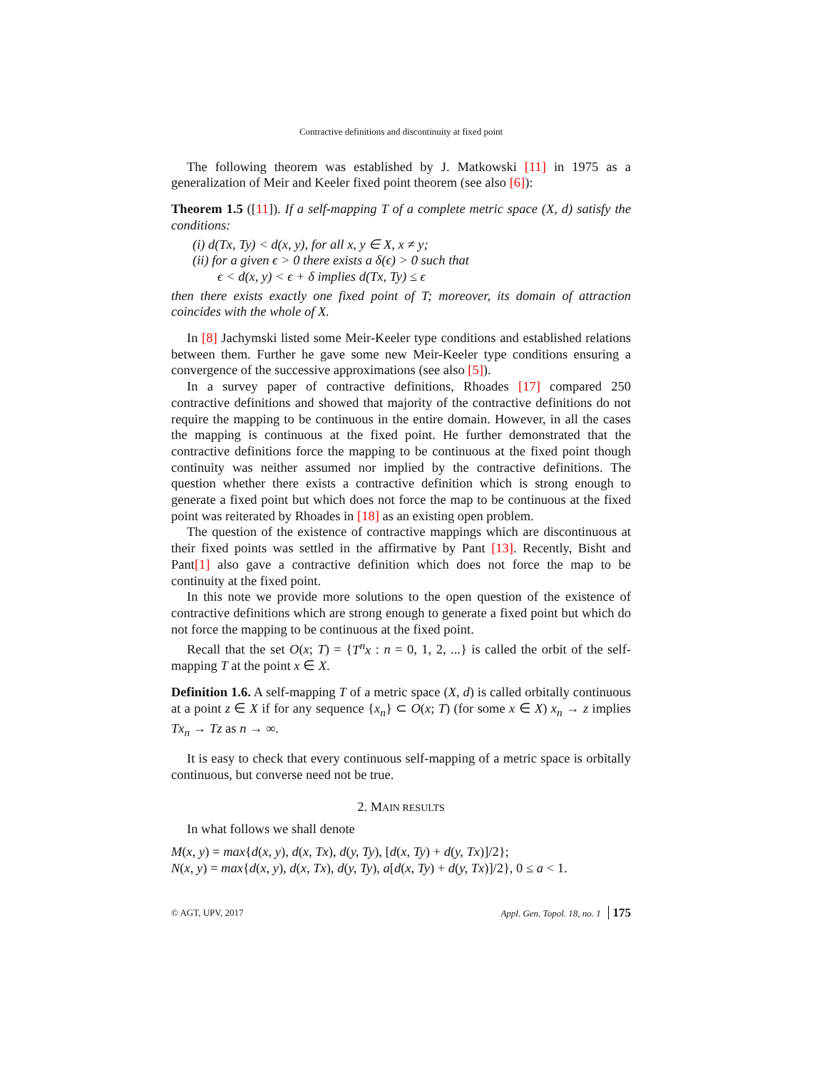Contractive definitions and discontinuity at fixed point
The following theorem was established by J. Matkowski [11] in 1975 as a generalization of Meir and Keeler fixed point theorem (see also [6]):
Theorem 1.5 ([11]). If a self-mapping T of a complete metric space (X, d) satisfy the conditions:
(i) d(Tx, Ty) < d(x, y), for all x, y ∈ X, x ≠ y;
(ii) for a given ϵ > 0 there exists a δ(ϵ) > 0 such that
ϵ < d(x, y) < ϵ + δ implies d(Tx, Ty) ≤ ϵ
then there exists exactly one fixed point of T; moreover, its domain of attraction coincides with the whole of X.
In [8] Jachymski listed some Meir-Keeler type conditions and established relations between them. Further he gave some new Meir-Keeler type conditions ensuring a convergence of the successive approximations (see also [5]).
In a survey paper of contractive definitions, Rhoades [17] compared 250 contractive definitions and showed that majority of the contractive definitions do not require the mapping to be continuous in the entire domain. However, in all the cases the mapping is continuous at the fixed point. He further demonstrated that the contractive definitions force the mapping to be continuous at the fixed point though continuity was neither assumed nor implied by the contractive definitions. The question whether there exists a contractive definition which is strong enough to generate a fixed point but which does not force the map to be continuous at the fixed point was reiterated by Rhoades in [18] as an existing open problem.
The question of the existence of contractive mappings which are discontinuous at their fixed points was settled in the affirmative by Pant [13]. Recently, Bisht and Pant[1] also gave a contractive definition which does not force the map to be continuity at the fixed point.
In this note we provide more solutions to the open question of the existence of contractive definitions which are strong enough to generate a fixed point but which do not force the mapping to be continuous at the fixed point.
Recall that the set O(x; T) = {T<sup>n</sup>x : n = 0, 1, 2, ...} is called the orbit of the self-mapping T at the point x ∈ X.
Definition 1.6. A self-mapping T of a metric space (X, d) is called orbitally continuous at a point z ∈ X if for any sequence {x<sub>n</sub>} ⊂ O(x; T) (for some x ∈ X) x<sub>n</sub> → z implies Tx<sub>n</sub> → Tz as n → ∞.
It is easy to check that every continuous self-mapping of a metric space is orbitally continuous, but converse need not be true.
2. MAIN RESULTS
In what follows we shall denote
M(x, y) = max{d(x, y), d(x, Tx), d(y, Ty), [d(x, Ty) + d(y, Tx)]/2};
N(x, y) = max{d(x, y), d(x, Tx), d(y, Ty), a[d(x, Ty) + d(y, Tx)]/2}, 0 ≤ a < 1.
© AGT, UPV, 2017 Appl. Gen. Topol. 18, no. 1 175